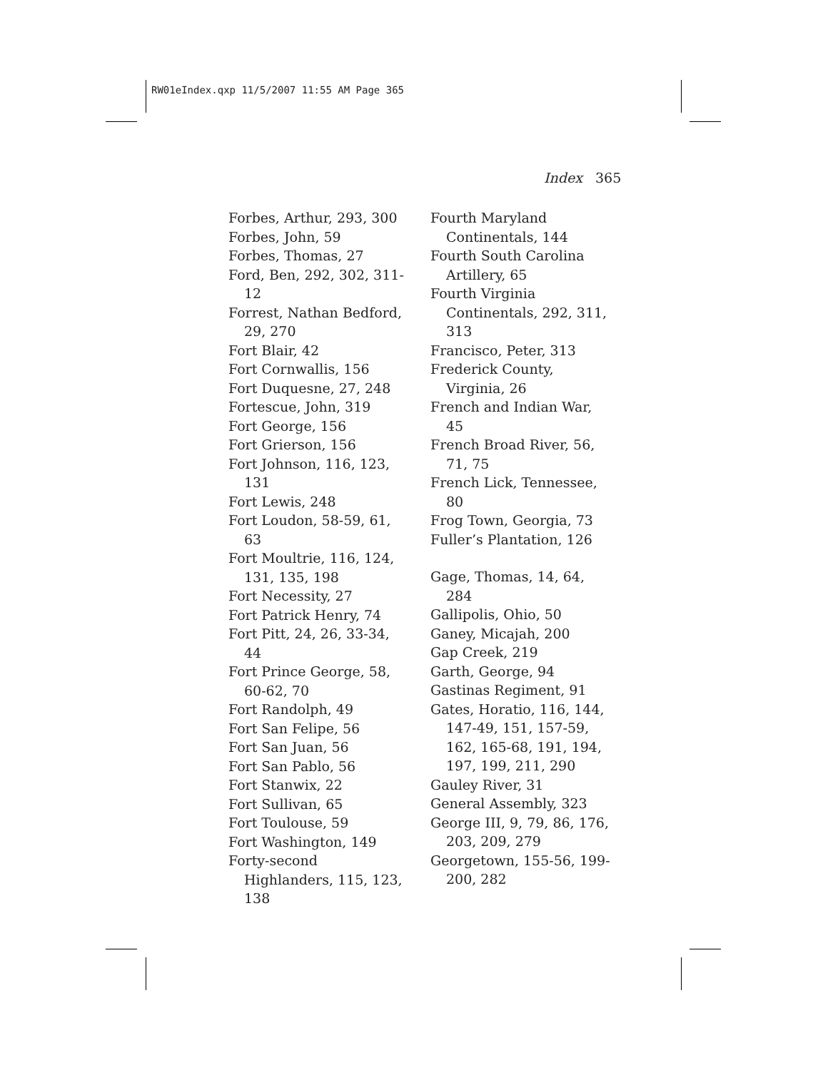RW01eIndex.qxp 11/5/2007 11:55 AM Page 365
Index 365
Forbes, Arthur, 293, 300
Forbes, John, 59
Forbes, Thomas, 27
Ford, Ben, 292, 302, 311-12
Forrest, Nathan Bedford, 29, 270
Fort Blair, 42
Fort Cornwallis, 156
Fort Duquesne, 27, 248
Fortescue, John, 319
Fort George, 156
Fort Grierson, 156
Fort Johnson, 116, 123, 131
Fort Lewis, 248
Fort Loudon, 58-59, 61, 63
Fort Moultrie, 116, 124, 131, 135, 198
Fort Necessity, 27
Fort Patrick Henry, 74
Fort Pitt, 24, 26, 33-34, 44
Fort Prince George, 58, 60-62, 70
Fort Randolph, 49
Fort San Felipe, 56
Fort San Juan, 56
Fort San Pablo, 56
Fort Stanwix, 22
Fort Sullivan, 65
Fort Toulouse, 59
Fort Washington, 149
Forty-second Highlanders, 115, 123, 138
Fourth Maryland Continentals, 144
Fourth South Carolina Artillery, 65
Fourth Virginia Continentals, 292, 311, 313
Francisco, Peter, 313
Frederick County, Virginia, 26
French and Indian War, 45
French Broad River, 56, 71, 75
French Lick, Tennessee, 80
Frog Town, Georgia, 73
Fuller’s Plantation, 126
Gage, Thomas, 14, 64, 284
Gallipolis, Ohio, 50
Ganey, Micajah, 200
Gap Creek, 219
Garth, George, 94
Gastinas Regiment, 91
Gates, Horatio, 116, 144, 147-49, 151, 157-59, 162, 165-68, 191, 194, 197, 199, 211, 290
Gauley River, 31
General Assembly, 323
George III, 9, 79, 86, 176, 203, 209, 279
Georgetown, 155-56, 199-200, 282